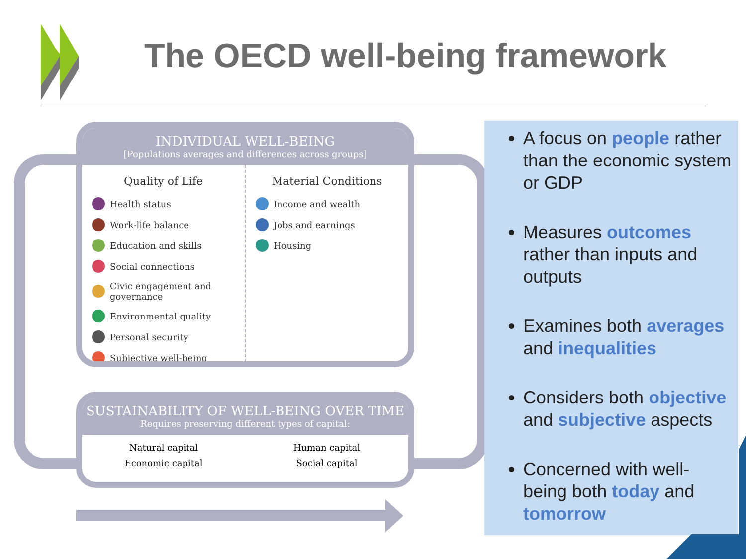The OECD well-being framework
INDIVIDUAL WELL-BEING
[Populations averages and differences across groups]
Quality of Life
Health status
Work-life balance
Education and skills
Social connections
Civic engagement and governance
Environmental quality
Personal security
Subjective well-being
Material Conditions
Income and wealth
Jobs and earnings
Housing
SUSTAINABILITY OF WELL-BEING OVER TIME
Requires preserving different types of capital:
Natural capital
Economic capital
Human capital
Social capital
A focus on people rather than the economic system or GDP
Measures outcomes rather than inputs and outputs
Examines both averages and inequalities
Considers both objective and subjective aspects
Concerned with well-being both today and tomorrow